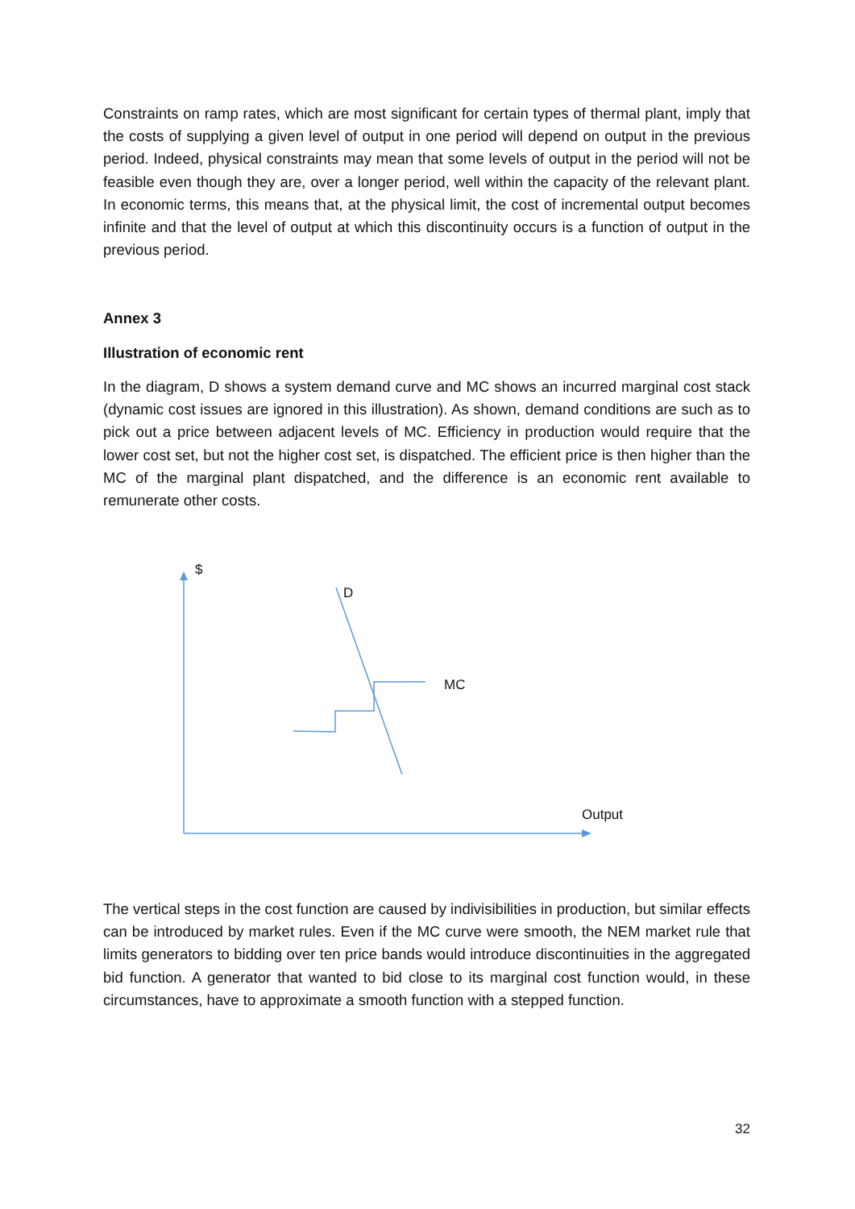Constraints on ramp rates, which are most significant for certain types of thermal plant, imply that the costs of supplying a given level of output in one period will depend on output in the previous period. Indeed, physical constraints may mean that some levels of output in the period will not be feasible even though they are, over a longer period, well within the capacity of the relevant plant. In economic terms, this means that, at the physical limit, the cost of incremental output becomes infinite and that the level of output at which this discontinuity occurs is a function of output in the previous period.
Annex 3
Illustration of economic rent
In the diagram, D shows a system demand curve and MC shows an incurred marginal cost stack (dynamic cost issues are ignored in this illustration). As shown, demand conditions are such as to pick out a price between adjacent levels of MC. Efficiency in production would require that the lower cost set, but not the higher cost set, is dispatched. The efficient price is then higher than the MC of the marginal plant dispatched, and the difference is an economic rent available to remunerate other costs.
$
D
MC
Output
The vertical steps in the cost function are caused by indivisibilities in production, but similar effects can be introduced by market rules. Even if the MC curve were smooth, the NEM market rule that limits generators to bidding over ten price bands would introduce discontinuities in the aggregated bid function. A generator that wanted to bid close to its marginal cost function would, in these circumstances, have to approximate a smooth function with a stepped function.
32